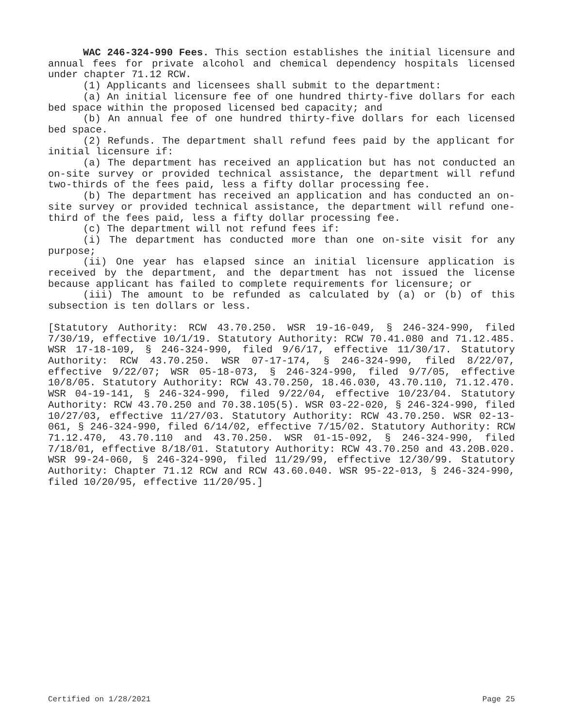WAC 246-324-990 Fees. This section establishes the initial licensure and annual fees for private alcohol and chemical dependency hospitals licensed under chapter 71.12 RCW.
(1) Applicants and licensees shall submit to the department:
(a) An initial licensure fee of one hundred thirty-five dollars for each bed space within the proposed licensed bed capacity; and
(b) An annual fee of one hundred thirty-five dollars for each licensed bed space.
(2) Refunds. The department shall refund fees paid by the applicant for initial licensure if:
(a) The department has received an application but has not conducted an on-site survey or provided technical assistance, the department will refund two-thirds of the fees paid, less a fifty dollar processing fee.
(b) The department has received an application and has conducted an on-site survey or provided technical assistance, the department will refund one-third of the fees paid, less a fifty dollar processing fee.
(c) The department will not refund fees if:
(i) The department has conducted more than one on-site visit for any purpose;
(ii) One year has elapsed since an initial licensure application is received by the department, and the department has not issued the license because applicant has failed to complete requirements for licensure; or
(iii) The amount to be refunded as calculated by (a) or (b) of this subsection is ten dollars or less.
[Statutory Authority: RCW 43.70.250. WSR 19-16-049, § 246-324-990, filed 7/30/19, effective 10/1/19. Statutory Authority: RCW 70.41.080 and 71.12.485. WSR 17-18-109, § 246-324-990, filed 9/6/17, effective 11/30/17. Statutory Authority: RCW 43.70.250. WSR 07-17-174, § 246-324-990, filed 8/22/07, effective 9/22/07; WSR 05-18-073, § 246-324-990, filed 9/7/05, effective 10/8/05. Statutory Authority: RCW 43.70.250, 18.46.030, 43.70.110, 71.12.470. WSR 04-19-141, § 246-324-990, filed 9/22/04, effective 10/23/04. Statutory Authority: RCW 43.70.250 and 70.38.105(5). WSR 03-22-020, § 246-324-990, filed 10/27/03, effective 11/27/03. Statutory Authority: RCW 43.70.250. WSR 02-13-061, § 246-324-990, filed 6/14/02, effective 7/15/02. Statutory Authority: RCW 71.12.470, 43.70.110 and 43.70.250. WSR 01-15-092, § 246-324-990, filed 7/18/01, effective 8/18/01. Statutory Authority: RCW 43.70.250 and 43.20B.020. WSR 99-24-060, § 246-324-990, filed 11/29/99, effective 12/30/99. Statutory Authority: Chapter 71.12 RCW and RCW 43.60.040. WSR 95-22-013, § 246-324-990, filed 10/20/95, effective 11/20/95.]
Certified on 1/28/2021 Page 25